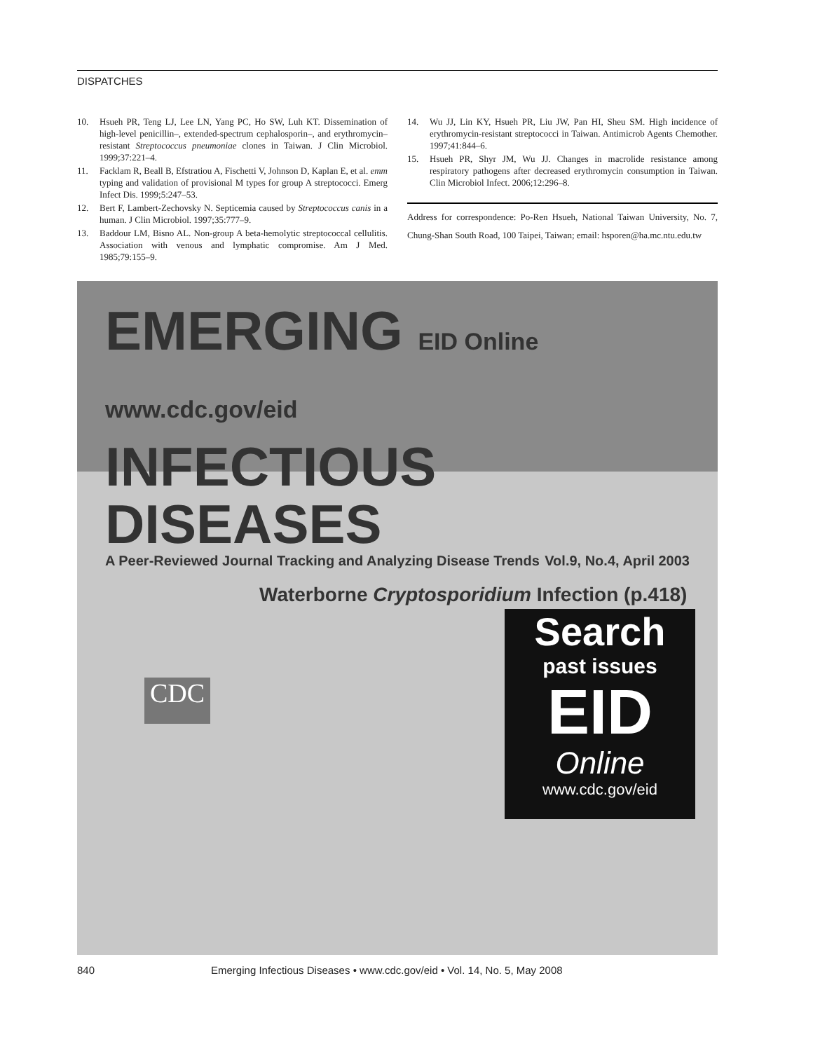DISPATCHES
10. Hsueh PR, Teng LJ, Lee LN, Yang PC, Ho SW, Luh KT. Dissemination of high-level penicillin–, extended-spectrum cephalosporin–, and erythromycin–resistant Streptococcus pneumoniae clones in Taiwan. J Clin Microbiol. 1999;37:221–4.
11. Facklam R, Beall B, Efstratiou A, Fischetti V, Johnson D, Kaplan E, et al. emm typing and validation of provisional M types for group A streptococci. Emerg Infect Dis. 1999;5:247–53.
12. Bert F, Lambert-Zechovsky N. Septicemia caused by Streptococcus canis in a human. J Clin Microbiol. 1997;35:777–9.
13. Baddour LM, Bisno AL. Non-group A beta-hemolytic streptococcal cellulitis. Association with venous and lymphatic compromise. Am J Med. 1985;79:155–9.
14. Wu JJ, Lin KY, Hsueh PR, Liu JW, Pan HI, Sheu SM. High incidence of erythromycin-resistant streptococci in Taiwan. Antimicrob Agents Chemother. 1997;41:844–6.
15. Hsueh PR, Shyr JM, Wu JJ. Changes in macrolide resistance among respiratory pathogens after decreased erythromycin consumption in Taiwan. Clin Microbiol Infect. 2006;12:296–8.
Address for correspondence: Po-Ren Hsueh, National Taiwan University, No. 7, Chung-Shan South Road, 100 Taipei, Taiwan; email: hsporen@ha.mc.ntu.edu.tw
EMERGING EID Online www.cdc.gov/eid
INFECTIOUS DISEASES
A Peer-Reviewed Journal Tracking and Analyzing Disease Trends Vol.9, No.4, April 2003
Waterborne Cryptosporidium Infection (p.418)
CDC
Search
past issues
EID
Online
www.cdc.gov/eid
840 Emerging Infectious Diseases • www.cdc.gov/eid • Vol. 14, No. 5, May 2008